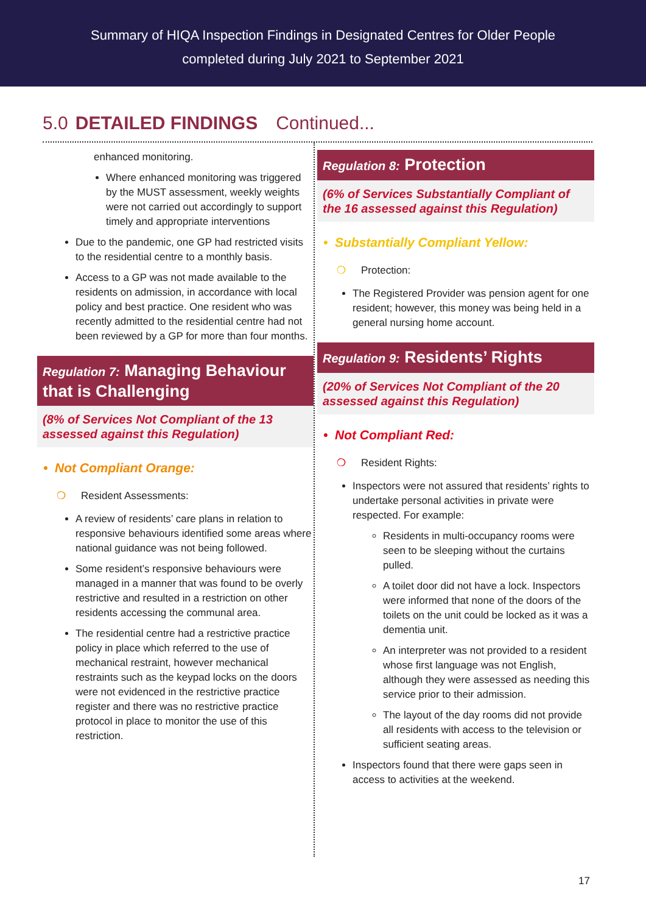Summary of HIQA Inspection Findings in Designated Centres for Older People
completed during July 2021 to September 2021
5.0 DETAILED FINDINGS Continued...
enhanced monitoring.
Where enhanced monitoring was triggered by the MUST assessment, weekly weights were not carried out accordingly to support timely and appropriate interventions
Due to the pandemic, one GP had restricted visits to the residential centre to a monthly basis.
Access to a GP was not made available to the residents on admission, in accordance with local policy and best practice. One resident who was recently admitted to the residential centre had not been reviewed by a GP for more than four months.
Regulation 7: Managing Behaviour that is Challenging
(8% of Services Not Compliant of the 13 assessed against this Regulation)
• Not Compliant Orange:
❍ Resident Assessments:
A review of residents’ care plans in relation to responsive behaviours identified some areas where national guidance was not being followed.
Some resident’s responsive behaviours were managed in a manner that was found to be overly restrictive and resulted in a restriction on other residents accessing the communal area.
The residential centre had a restrictive practice policy in place which referred to the use of mechanical restraint, however mechanical restraints such as the keypad locks on the doors were not evidenced in the restrictive practice register and there was no restrictive practice protocol in place to monitor the use of this restriction.
Regulation 8: Protection
(6% of Services Substantially Compliant of the 16 assessed against this Regulation)
• Substantially Compliant Yellow:
❍ Protection:
The Registered Provider was pension agent for one resident; however, this money was being held in a general nursing home account.
Regulation 9: Residents’ Rights
(20% of Services Not Compliant of the 20 assessed against this Regulation)
• Not Compliant Red:
❍ Resident Rights:
Inspectors were not assured that residents’ rights to undertake personal activities in private were respected. For example:
Residents in multi-occupancy rooms were seen to be sleeping without the curtains pulled.
A toilet door did not have a lock. Inspectors were informed that none of the doors of the toilets on the unit could be locked as it was a dementia unit.
An interpreter was not provided to a resident whose first language was not English, although they were assessed as needing this service prior to their admission.
The layout of the day rooms did not provide all residents with access to the television or sufficient seating areas.
Inspectors found that there were gaps seen in access to activities at the weekend.
17